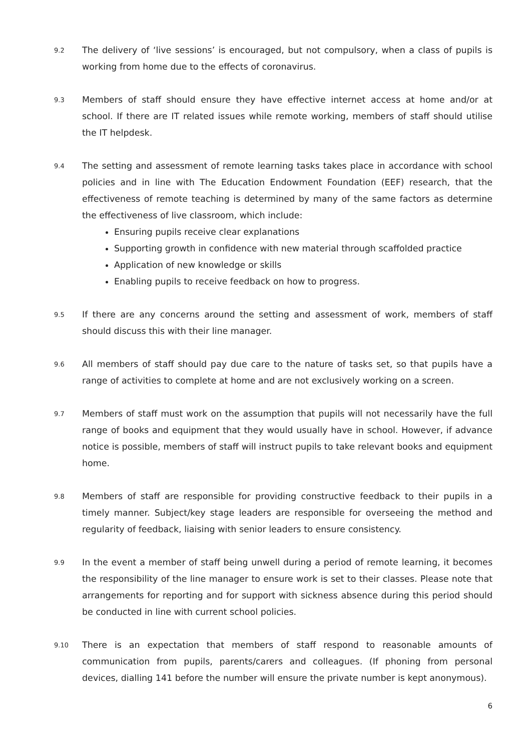9.2
The delivery of ‘live sessions’ is encouraged, but not compulsory, when a class of pupils is working from home due to the effects of coronavirus.
9.3
Members of staff should ensure they have effective internet access at home and/or at school. If there are IT related issues while remote working, members of staff should utilise the IT helpdesk.
9.4
The setting and assessment of remote learning tasks takes place in accordance with school policies and in line with The Education Endowment Foundation (EEF) research, that the effectiveness of remote teaching is determined by many of the same factors as determine the effectiveness of live classroom, which include:
Ensuring pupils receive clear explanations
Supporting growth in confidence with new material through scaffolded practice
Application of new knowledge or skills
Enabling pupils to receive feedback on how to progress.
9.5
If there are any concerns around the setting and assessment of work, members of staff should discuss this with their line manager.
9.6
All members of staff should pay due care to the nature of tasks set, so that pupils have a range of activities to complete at home and are not exclusively working on a screen.
9.7
Members of staff must work on the assumption that pupils will not necessarily have the full range of books and equipment that they would usually have in school. However, if advance notice is possible, members of staff will instruct pupils to take relevant books and equipment home.
9.8
Members of staff are responsible for providing constructive feedback to their pupils in a timely manner. Subject/key stage leaders are responsible for overseeing the method and regularity of feedback, liaising with senior leaders to ensure consistency.
9.9
In the event a member of staff being unwell during a period of remote learning, it becomes the responsibility of the line manager to ensure work is set to their classes. Please note that arrangements for reporting and for support with sickness absence during this period should be conducted in line with current school policies.
9.10
There is an expectation that members of staff respond to reasonable amounts of communication from pupils, parents/carers and colleagues. (If phoning from personal devices, dialling 141 before the number will ensure the private number is kept anonymous).
6